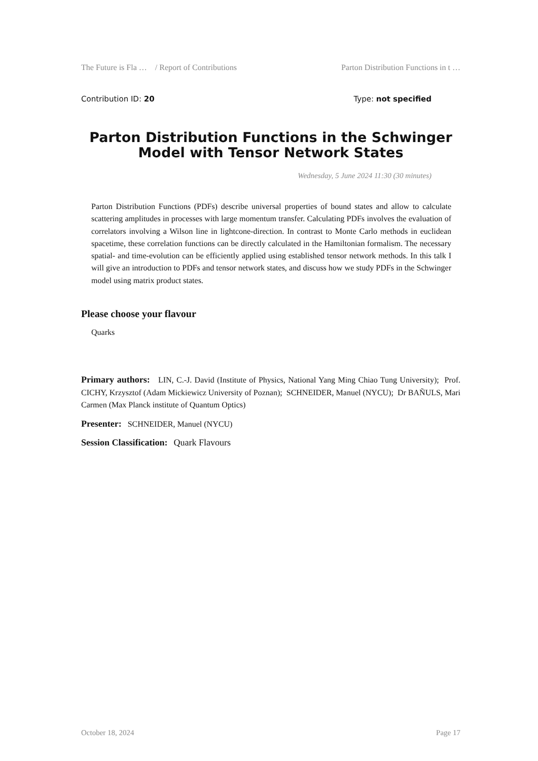The Future is Fla … / Report of Contributions Parton Distribution Functions in t …
Contribution ID: 20 Type: not specified
Parton Distribution Functions in the Schwinger Model with Tensor Network States
Wednesday, 5 June 2024 11:30 (30 minutes)
Parton Distribution Functions (PDFs) describe universal properties of bound states and allow to calculate scattering amplitudes in processes with large momentum transfer. Calculating PDFs involves the evaluation of correlators involving a Wilson line in lightcone-direction. In contrast to Monte Carlo methods in euclidean spacetime, these correlation functions can be directly calculated in the Hamiltonian formalism. The necessary spatial- and time-evolution can be efficiently applied using established tensor network methods. In this talk I will give an introduction to PDFs and tensor network states, and discuss how we study PDFs in the Schwinger model using matrix product states.
Please choose your flavour
Quarks
Primary authors: LIN, C.-J. David (Institute of Physics, National Yang Ming Chiao Tung University); Prof. CICHY, Krzysztof (Adam Mickiewicz University of Poznan); SCHNEIDER, Manuel (NYCU); Dr BAÑULS, Mari Carmen (Max Planck institute of Quantum Optics)
Presenter: SCHNEIDER, Manuel (NYCU)
Session Classification: Quark Flavours
October 18, 2024 Page 17